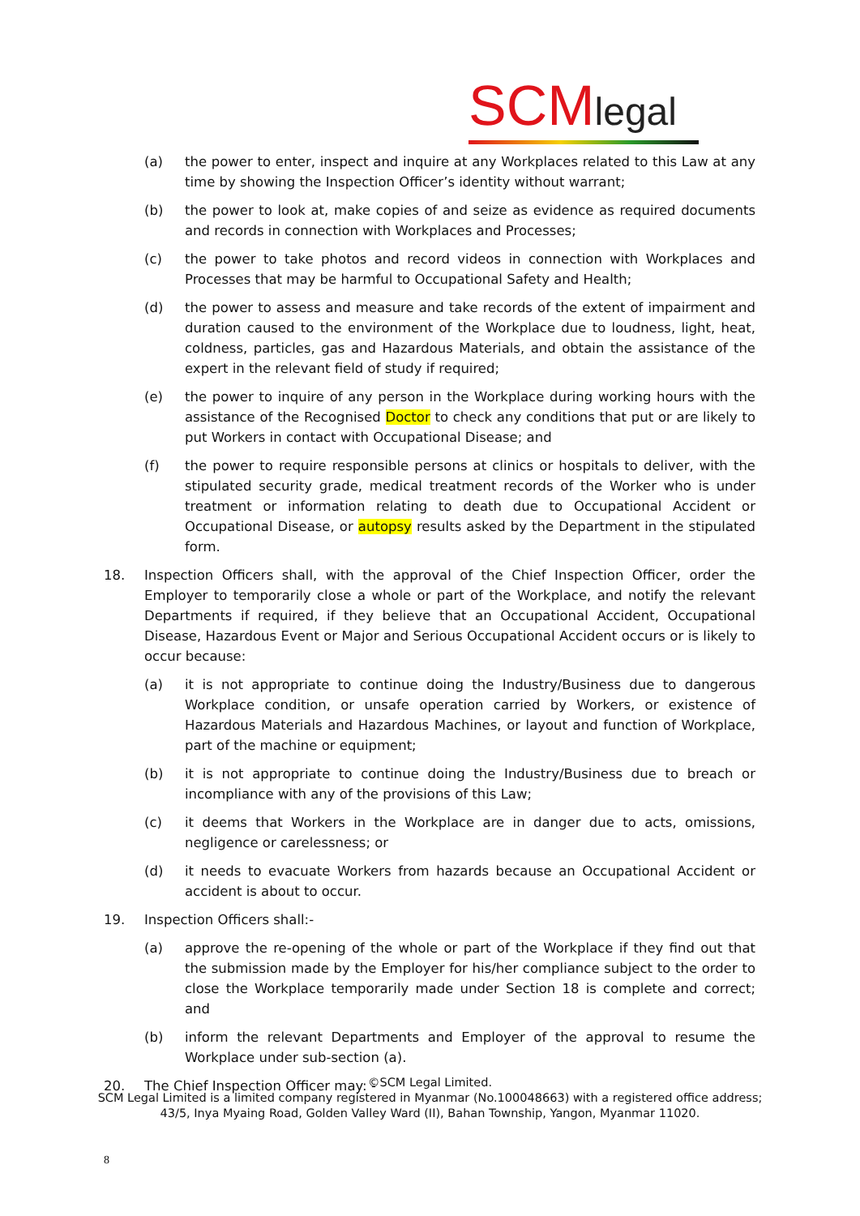SCMlegal
(a) the power to enter, inspect and inquire at any Workplaces related to this Law at any time by showing the Inspection Officer’s identity without warrant;
(b) the power to look at, make copies of and seize as evidence as required documents and records in connection with Workplaces and Processes;
(c) the power to take photos and record videos in connection with Workplaces and Processes that may be harmful to Occupational Safety and Health;
(d) the power to assess and measure and take records of the extent of impairment and duration caused to the environment of the Workplace due to loudness, light, heat, coldness, particles, gas and Hazardous Materials, and obtain the assistance of the expert in the relevant field of study if required;
(e) the power to inquire of any person in the Workplace during working hours with the assistance of the Recognised Doctor to check any conditions that put or are likely to put Workers in contact with Occupational Disease; and
(f) the power to require responsible persons at clinics or hospitals to deliver, with the stipulated security grade, medical treatment records of the Worker who is under treatment or information relating to death due to Occupational Accident or Occupational Disease, or autopsy results asked by the Department in the stipulated form.
18. Inspection Officers shall, with the approval of the Chief Inspection Officer, order the Employer to temporarily close a whole or part of the Workplace, and notify the relevant Departments if required, if they believe that an Occupational Accident, Occupational Disease, Hazardous Event or Major and Serious Occupational Accident occurs or is likely to occur because:
(a) it is not appropriate to continue doing the Industry/Business due to dangerous Workplace condition, or unsafe operation carried by Workers, or existence of Hazardous Materials and Hazardous Machines, or layout and function of Workplace, part of the machine or equipment;
(b) it is not appropriate to continue doing the Industry/Business due to breach or incompliance with any of the provisions of this Law;
(c) it deems that Workers in the Workplace are in danger due to acts, omissions, negligence or carelessness; or
(d) it needs to evacuate Workers from hazards because an Occupational Accident or accident is about to occur.
19. Inspection Officers shall:-
(a) approve the re-opening of the whole or part of the Workplace if they find out that the submission made by the Employer for his/her compliance subject to the order to close the Workplace temporarily made under Section 18 is complete and correct; and
(b) inform the relevant Departments and Employer of the approval to resume the Workplace under sub-section (a).
20. The Chief Inspection Officer may: -
©SCM Legal Limited.
SCM Legal Limited is a limited company registered in Myanmar (No.100048663) with a registered office address;
43/5, Inya Myaing Road, Golden Valley Ward (II), Bahan Township, Yangon, Myanmar 11020.
8